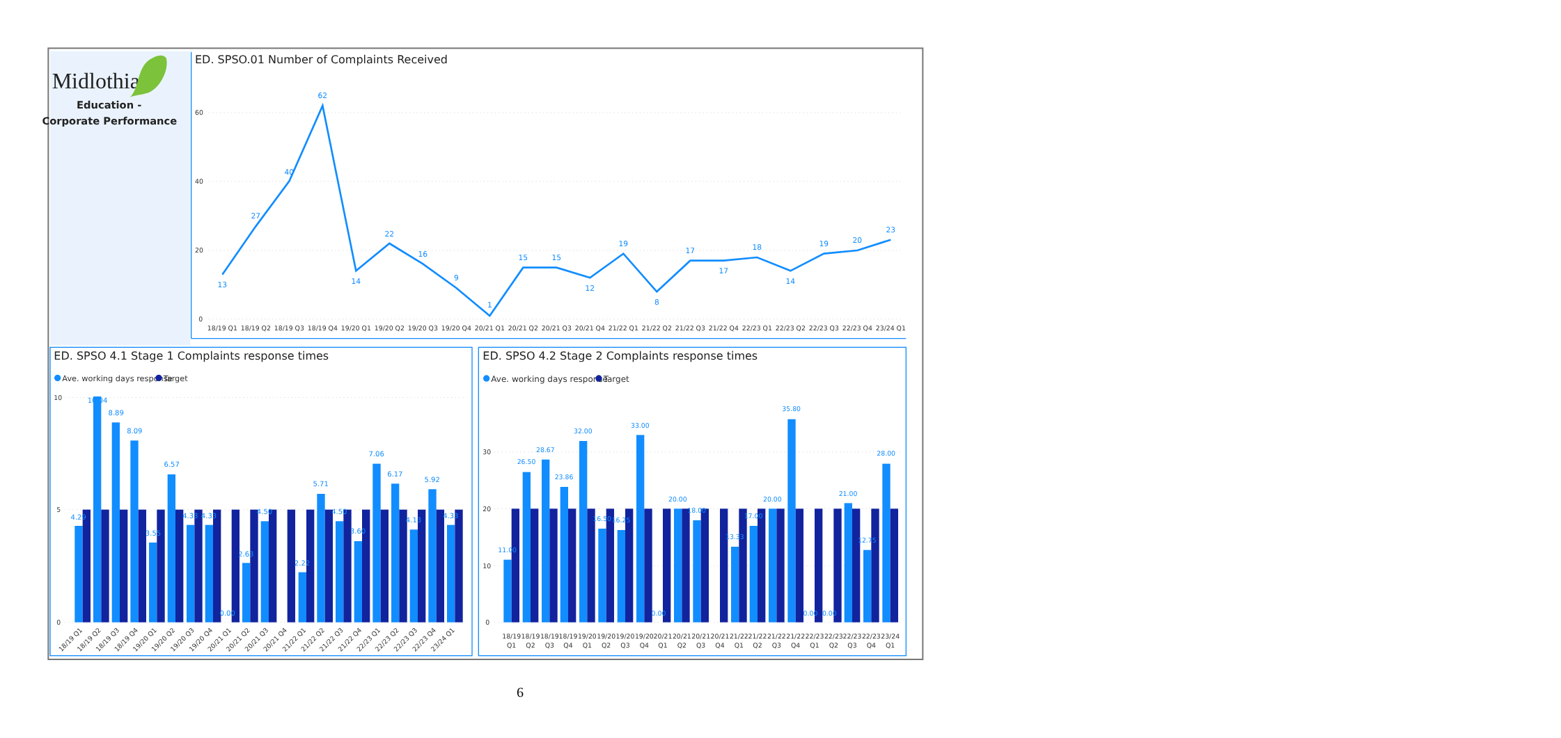Midlothian
Education -
Corporate Performance
ED. SPSO.01 Number of Complaints Received
60
40
20
0
13
27
40
62
14
22
16
9
1
15
15
12
19
8
17
17
18
14
19
20
23
18/19 Q1
18/19 Q2
18/19 Q3
18/19 Q4
19/20 Q1
19/20 Q2
19/20 Q3
19/20 Q4
20/21 Q1
20/21 Q2
20/21 Q3
20/21 Q4
21/22 Q1
21/22 Q2
21/22 Q3
21/22 Q4
22/23 Q1
22/23 Q2
22/23 Q3
22/23 Q4
23/24 Q1
ED. SPSO 4.1 Stage 1 Complaints response times
Ave. working days response
Target
10
5
0
4.29
10.04
8.89
8.09
3.55
6.57
4.33
4.33
0.00
2.63
4.50
2.22
5.71
4.50
3.60
7.06
6.17
4.13
5.92
4.33
18/19 Q1
18/19 Q2
18/19 Q3
18/19 Q4
19/20 Q1
19/20 Q2
19/20 Q3
19/20 Q4
20/21 Q1
20/21 Q2
20/21 Q3
20/21 Q4
21/22 Q1
21/22 Q2
21/22 Q3
21/22 Q4
22/23 Q1
22/23 Q2
22/23 Q3
22/23 Q4
23/24 Q1
ED. SPSO 4.2 Stage 2 Complaints response times
Ave. working days response
Target
30
20
10
0
11.00
26.50
28.67
23.86
32.00
16.50
16.25
33.00
0.00
20.00
18.00
13.33
17.00
20.00
35.80
0.00
0.00
21.00
12.75
28.00
18/19
Q1
18/19
Q2
18/19
Q3
18/19
Q4
19/20
Q1
19/20
Q2
19/20
Q3
19/20
Q4
20/21
Q1
20/21
Q2
20/21
Q3
20/21
Q4
21/22
Q1
21/22
Q2
21/22
Q3
21/22
Q4
22/23
Q1
22/23
Q2
22/23
Q3
22/23
Q4
23/24
Q1
6